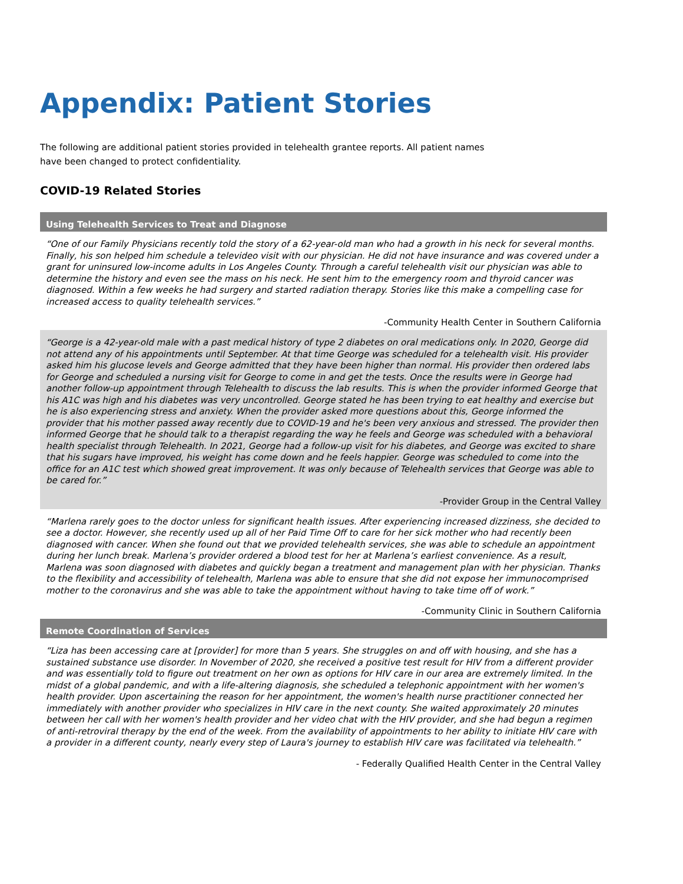Appendix: Patient Stories
The following are additional patient stories provided in telehealth grantee reports. All patient names have been changed to protect confidentiality.
COVID-19 Related Stories
Using Telehealth Services to Treat and Diagnose
“One of our Family Physicians recently told the story of a 62-year-old man who had a growth in his neck for several months. Finally, his son helped him schedule a televideo visit with our physician. He did not have insurance and was covered under a grant for uninsured low-income adults in Los Angeles County. Through a careful telehealth visit our physician was able to determine the history and even see the mass on his neck. He sent him to the emergency room and thyroid cancer was diagnosed. Within a few weeks he had surgery and started radiation therapy. Stories like this make a compelling case for increased access to quality telehealth services.”
-Community Health Center in Southern California
“George is a 42-year-old male with a past medical history of type 2 diabetes on oral medications only. In 2020, George did not attend any of his appointments until September. At that time George was scheduled for a telehealth visit. His provider asked him his glucose levels and George admitted that they have been higher than normal. His provider then ordered labs for George and scheduled a nursing visit for George to come in and get the tests. Once the results were in George had another follow-up appointment through Telehealth to discuss the lab results. This is when the provider informed George that his A1C was high and his diabetes was very uncontrolled. George stated he has been trying to eat healthy and exercise but he is also experiencing stress and anxiety. When the provider asked more questions about this, George informed the provider that his mother passed away recently due to COVID-19 and he's been very anxious and stressed. The provider then informed George that he should talk to a therapist regarding the way he feels and George was scheduled with a behavioral health specialist through Telehealth. In 2021, George had a follow-up visit for his diabetes, and George was excited to share that his sugars have improved, his weight has come down and he feels happier. George was scheduled to come into the office for an A1C test which showed great improvement. It was only because of Telehealth services that George was able to be cared for.”
-Provider Group in the Central Valley
“Marlena rarely goes to the doctor unless for significant health issues. After experiencing increased dizziness, she decided to see a doctor. However, she recently used up all of her Paid Time Off to care for her sick mother who had recently been diagnosed with cancer. When she found out that we provided telehealth services, she was able to schedule an appointment during her lunch break. Marlena’s provider ordered a blood test for her at Marlena’s earliest convenience. As a result, Marlena was soon diagnosed with diabetes and quickly began a treatment and management plan with her physician. Thanks to the flexibility and accessibility of telehealth, Marlena was able to ensure that she did not expose her immunocomprised mother to the coronavirus and she was able to take the appointment without having to take time off of work.”
-Community Clinic in Southern California
Remote Coordination of Services
“Liza has been accessing care at [provider] for more than 5 years. She struggles on and off with housing, and she has a sustained substance use disorder. In November of 2020, she received a positive test result for HIV from a different provider and was essentially told to figure out treatment on her own as options for HIV care in our area are extremely limited. In the midst of a global pandemic, and with a life-altering diagnosis, she scheduled a telephonic appointment with her women's health provider. Upon ascertaining the reason for her appointment, the women's health nurse practitioner connected her immediately with another provider who specializes in HIV care in the next county. She waited approximately 20 minutes between her call with her women's health provider and her video chat with the HIV provider, and she had begun a regimen of anti-retroviral therapy by the end of the week. From the availability of appointments to her ability to initiate HIV care with a provider in a different county, nearly every step of Laura's journey to establish HIV care was facilitated via telehealth.”
- Federally Qualified Health Center in the Central Valley